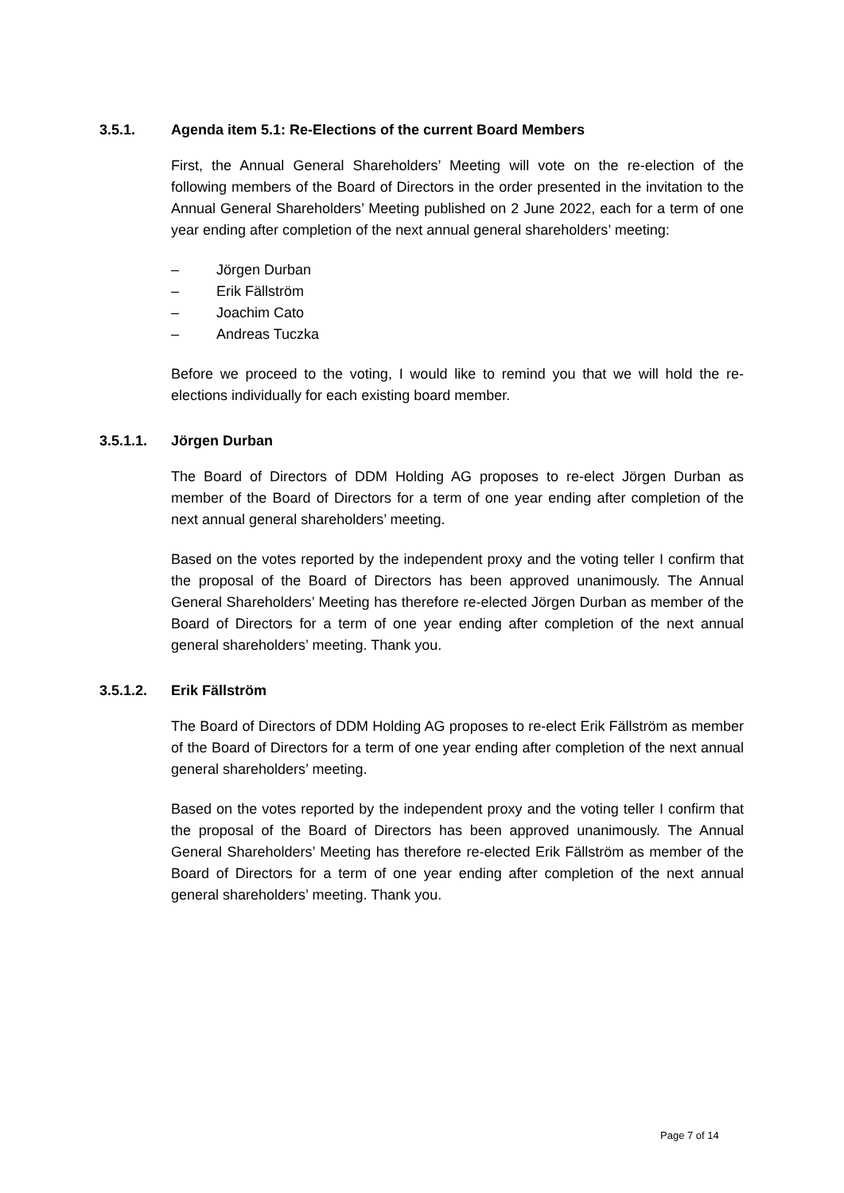3.5.1. Agenda item 5.1: Re-Elections of the current Board Members
First, the Annual General Shareholders’ Meeting will vote on the re-election of the following members of the Board of Directors in the order presented in the invitation to the Annual General Shareholders’ Meeting published on 2 June 2022, each for a term of one year ending after completion of the next annual general shareholders’ meeting:
– Jörgen Durban
– Erik Fällström
– Joachim Cato
– Andreas Tuczka
Before we proceed to the voting, I would like to remind you that we will hold the re-elections individually for each existing board member.
3.5.1.1. Jörgen Durban
The Board of Directors of DDM Holding AG proposes to re-elect Jörgen Durban as member of the Board of Directors for a term of one year ending after completion of the next annual general shareholders’ meeting.
Based on the votes reported by the independent proxy and the voting teller I confirm that the proposal of the Board of Directors has been approved unanimously. The Annual General Shareholders’ Meeting has therefore re-elected Jörgen Durban as member of the Board of Directors for a term of one year ending after completion of the next annual general shareholders’ meeting. Thank you.
3.5.1.2. Erik Fällström
The Board of Directors of DDM Holding AG proposes to re-elect Erik Fällström as member of the Board of Directors for a term of one year ending after completion of the next annual general shareholders’ meeting.
Based on the votes reported by the independent proxy and the voting teller I confirm that the proposal of the Board of Directors has been approved unanimously. The Annual General Shareholders’ Meeting has therefore re-elected Erik Fällström as member of the Board of Directors for a term of one year ending after completion of the next annual general shareholders’ meeting. Thank you.
Page 7 of 14